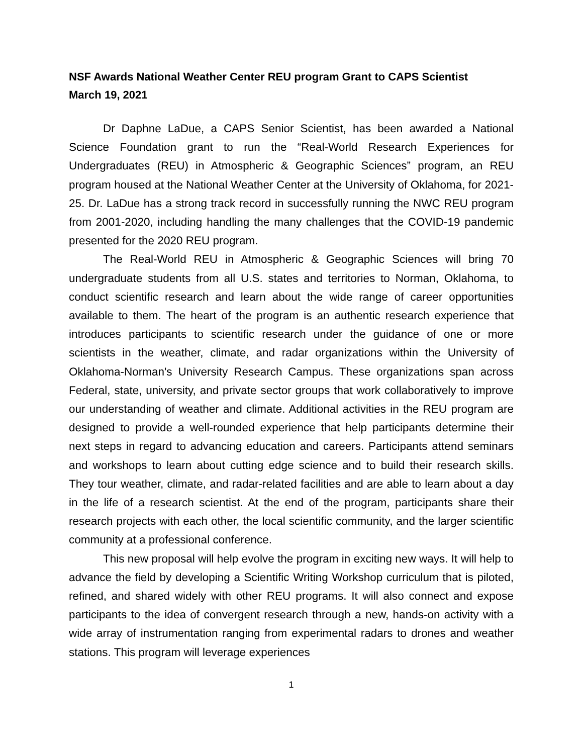NSF Awards National Weather Center REU program Grant to CAPS Scientist
March 19, 2021
Dr Daphne LaDue, a CAPS Senior Scientist, has been awarded a National Science Foundation grant to run the “Real-World Research Experiences for Undergraduates (REU) in Atmospheric & Geographic Sciences” program, an REU program housed at the National Weather Center at the University of Oklahoma, for 2021-25. Dr. LaDue has a strong track record in successfully running the NWC REU program from 2001-2020, including handling the many challenges that the COVID-19 pandemic presented for the 2020 REU program.
The Real-World REU in Atmospheric & Geographic Sciences will bring 70 undergraduate students from all U.S. states and territories to Norman, Oklahoma, to conduct scientific research and learn about the wide range of career opportunities available to them. The heart of the program is an authentic research experience that introduces participants to scientific research under the guidance of one or more scientists in the weather, climate, and radar organizations within the University of Oklahoma-Norman's University Research Campus. These organizations span across Federal, state, university, and private sector groups that work collaboratively to improve our understanding of weather and climate. Additional activities in the REU program are designed to provide a well-rounded experience that help participants determine their next steps in regard to advancing education and careers. Participants attend seminars and workshops to learn about cutting edge science and to build their research skills. They tour weather, climate, and radar-related facilities and are able to learn about a day in the life of a research scientist. At the end of the program, participants share their research projects with each other, the local scientific community, and the larger scientific community at a professional conference.
This new proposal will help evolve the program in exciting new ways. It will help to advance the field by developing a Scientific Writing Workshop curriculum that is piloted, refined, and shared widely with other REU programs. It will also connect and expose participants to the idea of convergent research through a new, hands-on activity with a wide array of instrumentation ranging from experimental radars to drones and weather stations. This program will leverage experiences
1